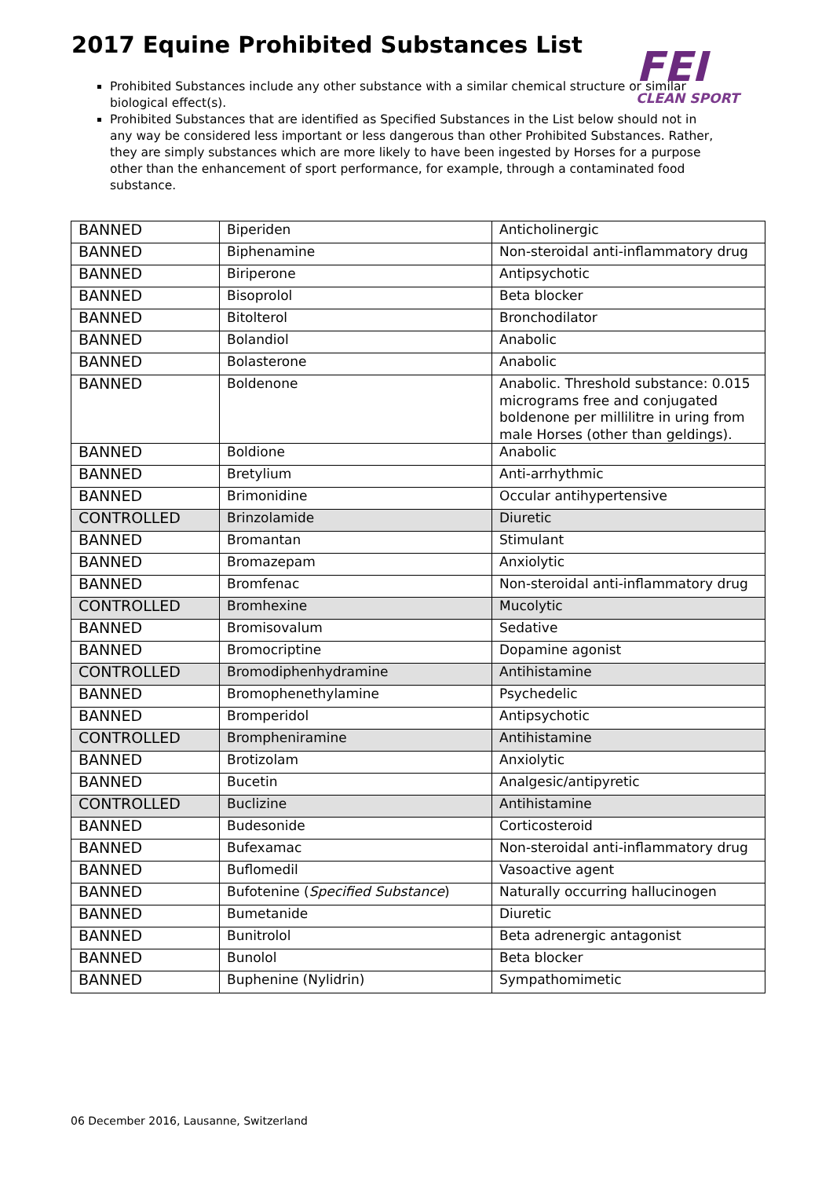2017 Equine Prohibited Substances List
FEI
CLEAN SPORT
Prohibited Substances include any other substance with a similar chemical structure or similar biological effect(s).
Prohibited Substances that are identified as Specified Substances in the List below should not in any way be considered less important or less dangerous than other Prohibited Substances. Rather, they are simply substances which are more likely to have been ingested by Horses for a purpose other than the enhancement of sport performance, for example, through a contaminated food substance.
| BANNED | Biperiden | Anticholinergic |
| BANNED | Biphenamine | Non-steroidal anti-inflammatory drug |
| BANNED | Biriperone | Antipsychotic |
| BANNED | Bisoprolol | Beta blocker |
| BANNED | Bitolterol | Bronchodilator |
| BANNED | Bolandiol | Anabolic |
| BANNED | Bolasterone | Anabolic |
| BANNED | Boldenone | Anabolic. Threshold substance: 0.015 micrograms free and conjugated boldenone per millilitre in uring from male Horses (other than geldings). |
| BANNED | Boldione | Anabolic |
| BANNED | Bretylium | Anti-arrhythmic |
| BANNED | Brimonidine | Occular antihypertensive |
| CONTROLLED | Brinzolamide | Diuretic |
| BANNED | Bromantan | Stimulant |
| BANNED | Bromazepam | Anxiolytic |
| BANNED | Bromfenac | Non-steroidal anti-inflammatory drug |
| CONTROLLED | Bromhexine | Mucolytic |
| BANNED | Bromisovalum | Sedative |
| BANNED | Bromocriptine | Dopamine agonist |
| CONTROLLED | Bromodiphenhydramine | Antihistamine |
| BANNED | Bromophenethylamine | Psychedelic |
| BANNED | Bromperidol | Antipsychotic |
| CONTROLLED | Brompheniramine | Antihistamine |
| BANNED | Brotizolam | Anxiolytic |
| BANNED | Bucetin | Analgesic/antipyretic |
| CONTROLLED | Buclizine | Antihistamine |
| BANNED | Budesonide | Corticosteroid |
| BANNED | Bufexamac | Non-steroidal anti-inflammatory drug |
| BANNED | Buflomedil | Vasoactive agent |
| BANNED | Bufotenine ( Specified Substance ) | Naturally occurring hallucinogen |
| BANNED | Bumetanide | Diuretic |
| BANNED | Bunitrolol | Beta adrenergic antagonist |
| BANNED | Bunolol | Beta blocker |
| BANNED | Buphenine (Nylidrin) | Sympathomimetic |
06 December 2016, Lausanne, Switzerland